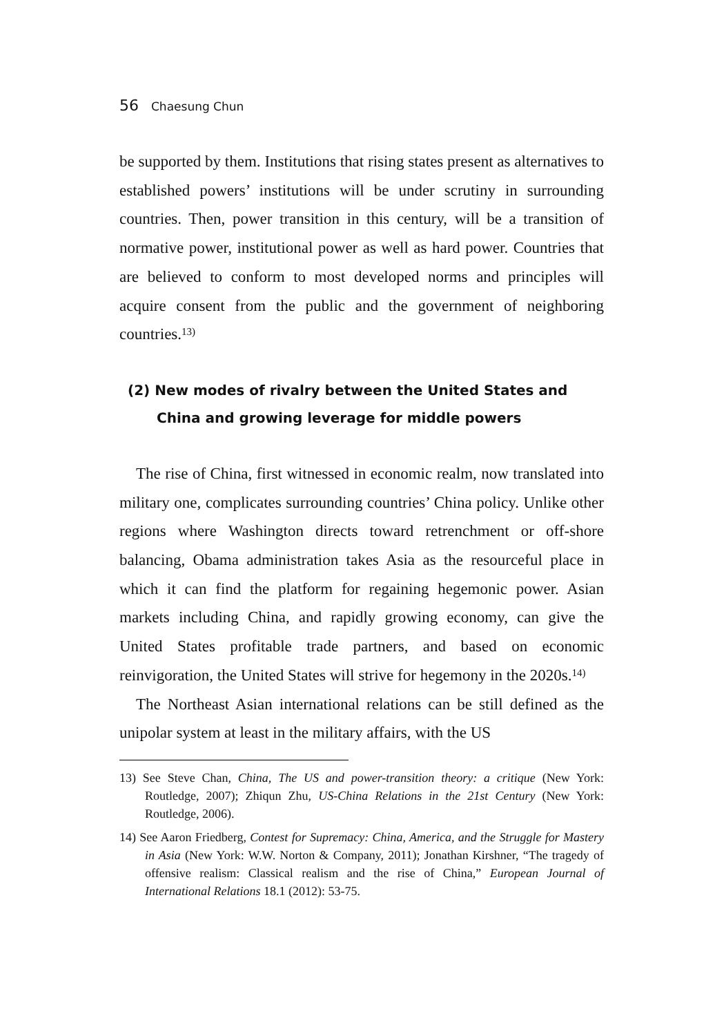56 Chaesung Chun
be supported by them. Institutions that rising states present as alternatives to established powers’ institutions will be under scrutiny in surrounding countries. Then, power transition in this century, will be a transition of normative power, institutional power as well as hard power. Countries that are believed to conform to most developed norms and principles will acquire consent from the public and the government of neighboring countries.<sup>13)</sup>
(2) New modes of rivalry between the United States and China and growing leverage for middle powers
The rise of China, first witnessed in economic realm, now translated into military one, complicates surrounding countries’ China policy. Unlike other regions where Washington directs toward retrenchment or off-shore balancing, Obama administration takes Asia as the resourceful place in which it can find the platform for regaining hegemonic power. Asian markets including China, and rapidly growing economy, can give the United States profitable trade partners, and based on economic reinvigoration, the United States will strive for hegemony in the 2020s.<sup>14)</sup>
The Northeast Asian international relations can be still defined as the unipolar system at least in the military affairs, with the US
13) See Steve Chan, China, The US and power-transition theory: a critique (New York: Routledge, 2007); Zhiqun Zhu, US-China Relations in the 21st Century (New York: Routledge, 2006).
14) See Aaron Friedberg, Contest for Supremacy: China, America, and the Struggle for Mastery in Asia (New York: W.W. Norton & Company, 2011); Jonathan Kirshner, “The tragedy of offensive realism: Classical realism and the rise of China,” European Journal of International Relations 18.1 (2012): 53-75.